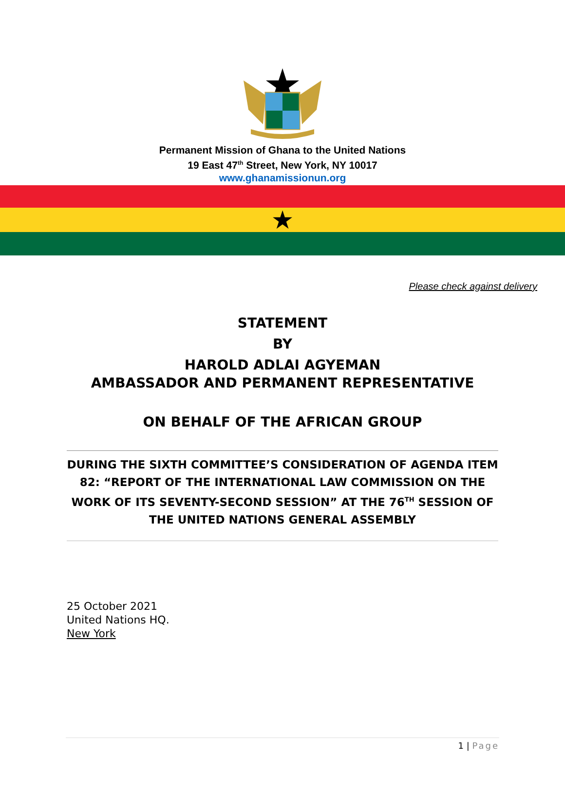Permanent Mission of Ghana to the United Nations
19 East 47<sup>th</sup> Street, New York, NY 10017
www.ghanamissionun.org
★
Please check against delivery
STATEMENT
BY
HAROLD ADLAI AGYEMAN
AMBASSADOR AND PERMANENT REPRESENTATIVE
ON BEHALF OF THE AFRICAN GROUP
DURING THE SIXTH COMMITTEE’S CONSIDERATION OF AGENDA ITEM 82: “REPORT OF THE INTERNATIONAL LAW COMMISSION ON THE WORK OF ITS SEVENTY-SECOND SESSION” AT THE 76<sup>TH</sup> SESSION OF THE UNITED NATIONS GENERAL ASSEMBLY
25 October 2021
United Nations HQ.
New York
1 | Page